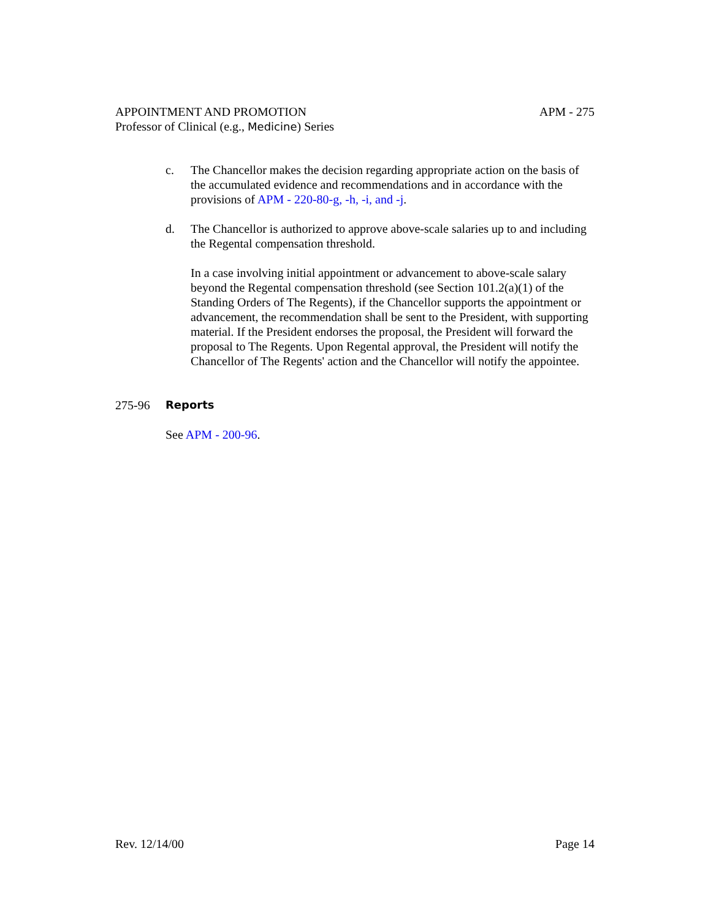APPOINTMENT AND PROMOTION
Professor of Clinical (e.g., Medicine) Series
APM - 275
c. The Chancellor makes the decision regarding appropriate action on the basis of the accumulated evidence and recommendations and in accordance with the provisions of APM - 220-80-g, -h, -i, and -j.
d. The Chancellor is authorized to approve above-scale salaries up to and including the Regental compensation threshold.
In a case involving initial appointment or advancement to above-scale salary beyond the Regental compensation threshold (see Section 101.2(a)(1) of the Standing Orders of The Regents), if the Chancellor supports the appointment or advancement, the recommendation shall be sent to the President, with supporting material. If the President endorses the proposal, the President will forward the proposal to The Regents. Upon Regental approval, the President will notify the Chancellor of The Regents' action and the Chancellor will notify the appointee.
275-96 Reports
See APM - 200-96.
Rev. 12/14/00 Page 14